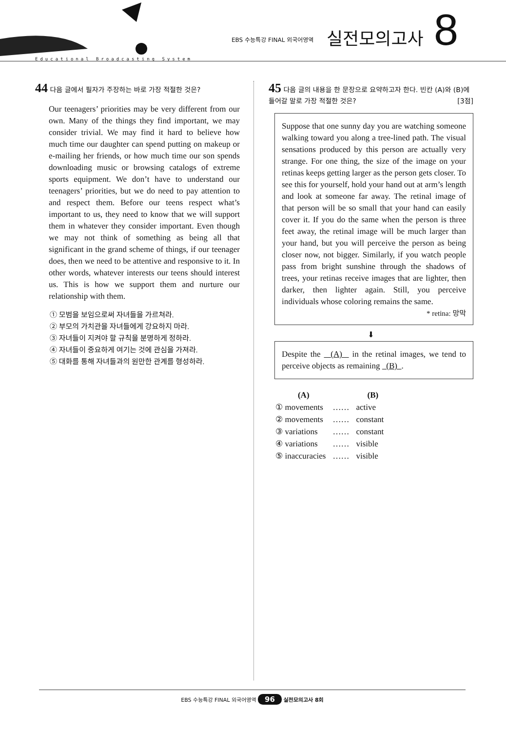EBS 수능특강 FINAL 외국어영역 실전모의고사 8
Educational Broadcasting System
44 다음 글에서 필자가 주장하는 바로 가장 적절한 것은?
Our teenagers’ priorities may be very different from our own. Many of the things they find important, we may consider trivial. We may find it hard to believe how much time our daughter can spend putting on makeup or e-mailing her friends, or how much time our son spends downloading music or browsing catalogs of extreme sports equipment. We don’t have to understand our teenagers’ priorities, but we do need to pay attention to and respect them. Before our teens respect what’s important to us, they need to know that we will support them in whatever they consider important. Even though we may not think of something as being all that significant in the grand scheme of things, if our teenager does, then we need to be attentive and responsive to it. In other words, whatever interests our teens should interest us. This is how we support them and nurture our relationship with them.
① 모범을 보임으로써 자녀들을 가르쳐라.
② 부모의 가치관을 자녀들에게 강요하지 마라.
③ 자녀들이 지켜야 할 규칙을 분명하게 정하라.
④ 자녀들이 중요하게 여기는 것에 관심을 가져라.
⑤ 대화를 통해 자녀들과의 원만한 관계를 형성하라.
45 다음 글의 내용을 한 문장으로 요약하고자 한다. 빈칸 (A)와 (B)에 들어갈 말로 가장 적절한 것은? [3점]
Suppose that one sunny day you are watching someone walking toward you along a tree-lined path. The visual sensations produced by this person are actually very strange. For one thing, the size of the image on your retinas keeps getting larger as the person gets closer. To see this for yourself, hold your hand out at arm’s length and look at someone far away. The retinal image of that person will be so small that your hand can easily cover it. If you do the same when the person is three feet away, the retinal image will be much larger than your hand, but you will perceive the person as being closer now, not bigger. Similarly, if you watch people pass from bright sunshine through the shadows of trees, your retinas receive images that are lighter, then darker, then lighter again. Still, you perceive individuals whose coloring remains the same.
* retina: 망막
⬇
Despite the (A) in the retinal images, we tend to perceive objects as remaining (B) .
| (A) | | (B) |
| --- | --- | --- |
| ① movements | …… | active |
| ② movements | …… | constant |
| ③ variations | …… | constant |
| ④ variations | …… | visible |
| ⑤ inaccuracies | …… | visible |
EBS 수능특강 FINAL 외국어영역 96 실전모의고사 8회